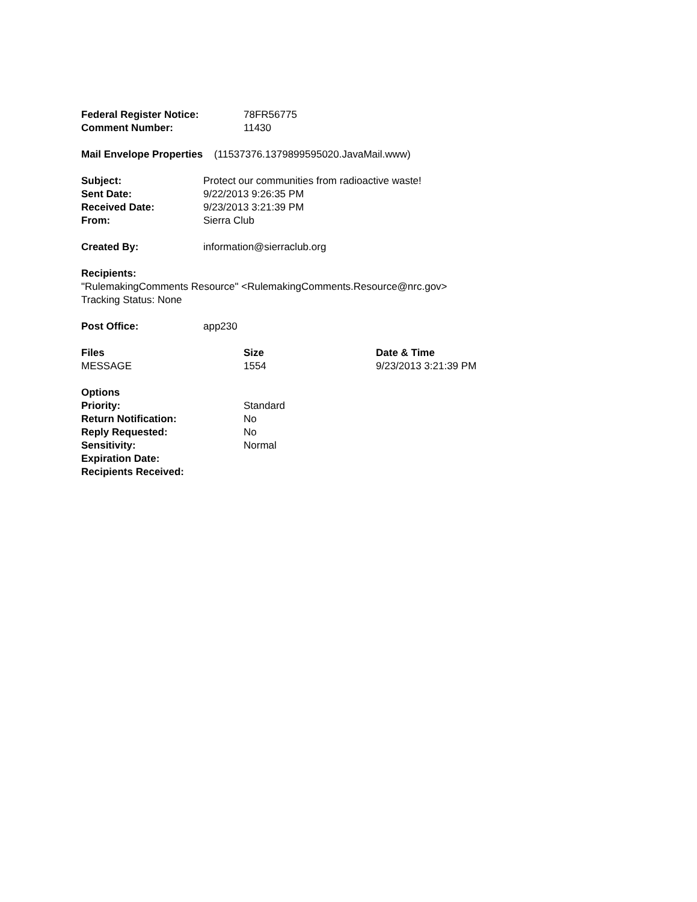| Federal Register Notice: | 78FR56775 |
| Comment Number: | 11430 |
Mail Envelope Properties (11537376.1379899595020.JavaMail.www)
| Subject: | Protect our communities from radioactive waste! |
| Sent Date: | 9/22/2013 9:26:35 PM |
| Received Date: | 9/23/2013 3:21:39 PM |
| From: | Sierra Club |
| Created By: | information@sierraclub.org |
Recipients:
"RulemakingComments Resource" <RulemakingComments.Resource@nrc.gov>
Tracking Status: None
| Post Office: | app230 |
| Files | Size | Date & Time |
| --- | --- | --- |
| MESSAGE | 1554 | 9/23/2013 3:21:39 PM |
| Options | |
| Priority: | Standard |
| Return Notification: | No |
| Reply Requested: | No |
| Sensitivity: | Normal |
| Expiration Date: | |
| Recipients Received: | |